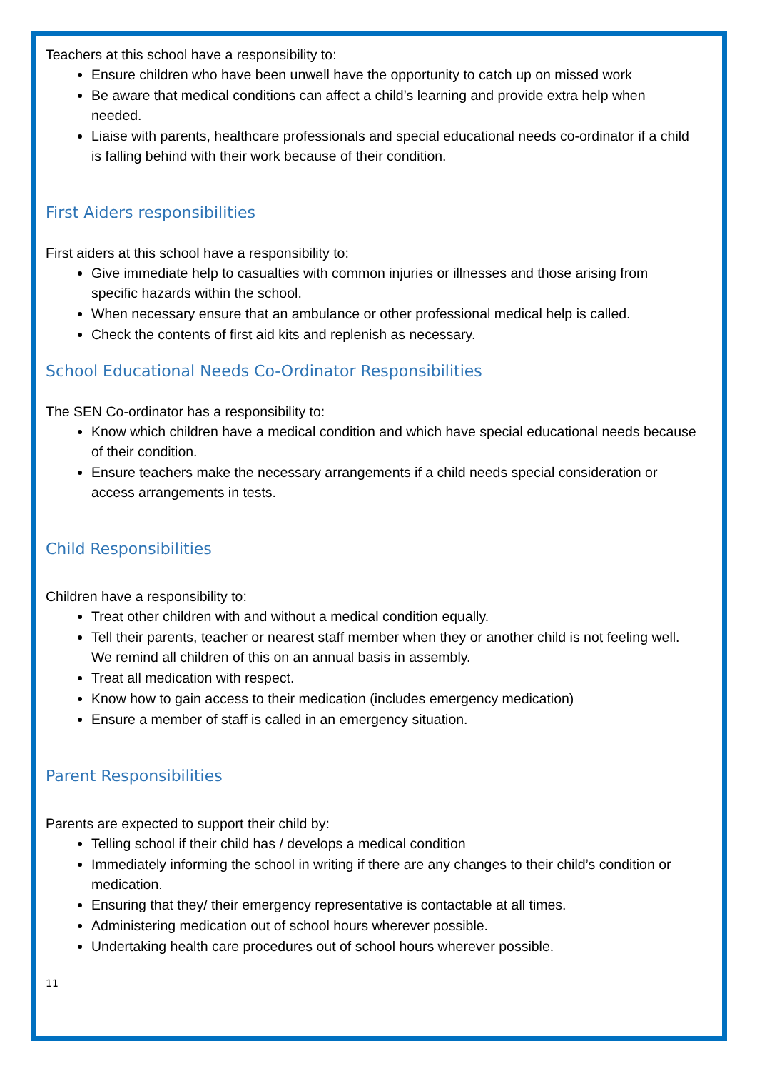Teachers at this school have a responsibility to:
Ensure children who have been unwell have the opportunity to catch up on missed work
Be aware that medical conditions can affect a child’s learning and provide extra help when needed.
Liaise with parents, healthcare professionals and special educational needs co-ordinator if a child is falling behind with their work because of their condition.
First Aiders responsibilities
First aiders at this school have a responsibility to:
Give immediate help to casualties with common injuries or illnesses and those arising from specific hazards within the school.
When necessary ensure that an ambulance or other professional medical help is called.
Check the contents of first aid kits and replenish as necessary.
School Educational Needs Co-Ordinator Responsibilities
The SEN Co-ordinator has a responsibility to:
Know which children have a medical condition and which have special educational needs because of their condition.
Ensure teachers make the necessary arrangements if a child needs special consideration or access arrangements in tests.
Child Responsibilities
Children have a responsibility to:
Treat other children with and without a medical condition equally.
Tell their parents, teacher or nearest staff member when they or another child is not feeling well. We remind all children of this on an annual basis in assembly.
Treat all medication with respect.
Know how to gain access to their medication (includes emergency medication)
Ensure a member of staff is called in an emergency situation.
Parent Responsibilities
Parents are expected to support their child by:
Telling school if their child has / develops a medical condition
Immediately informing the school in writing if there are any changes to their child’s condition or medication.
Ensuring that they/ their emergency representative is contactable at all times.
Administering medication out of school hours wherever possible.
Undertaking health care procedures out of school hours wherever possible.
11